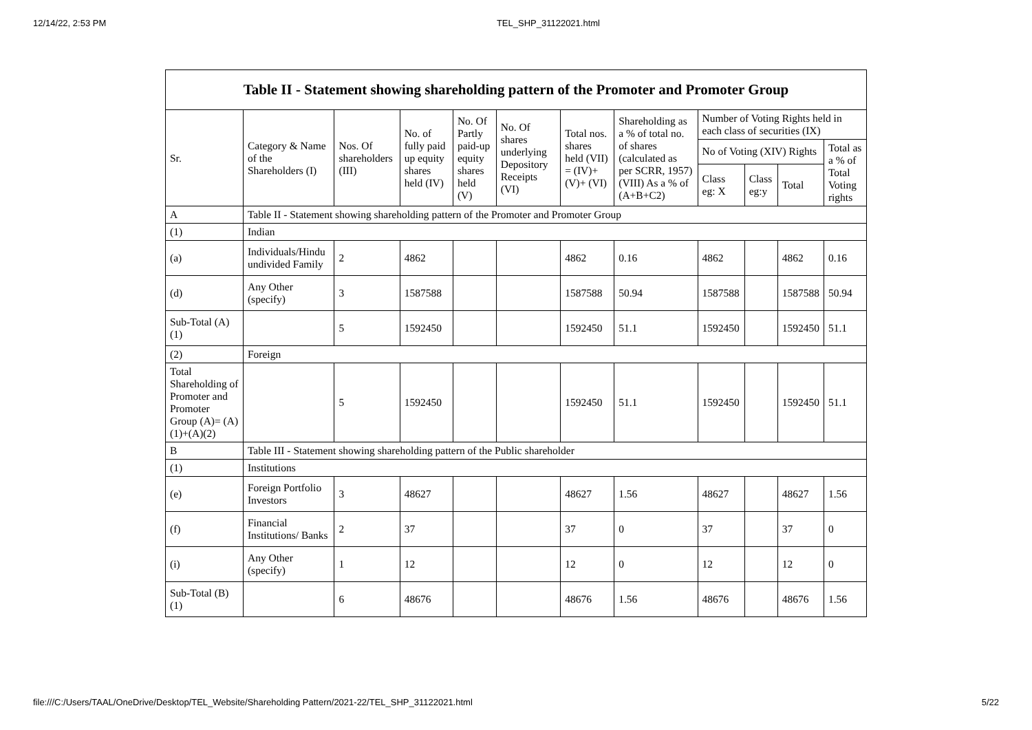12/14/22, 2:53 PM TEL_SHP_31122021.html
| Table II - Statement showing shareholding pattern of the Promoter and Promoter Group | | | | | | | | | | | |
| --- | --- | --- | --- | --- | --- | --- | --- | --- | --- | --- | --- |
| Sr. | Category & Name of the Shareholders (I) | Nos. Of shareholders (III) | No. of fully paid up equity shares held (IV) | No. Of Partly paid-up equity shares held (V) | No. Of shares underlying Depository Receipts (VI) | Total nos. shares held (VII) = (IV)+ (V)+ (VI) | Shareholding as a % of total no. of shares (calculated as per SCRR, 1957) (VIII) As a % of (A+B+C2) | Number of Voting Rights held in each class of securities (IX) | | | |
| | | | | | | | | No of Voting (XIV) Rights | | | Total as a % of Total Voting rights |
| | | | | | | | | Class eg: X | Class eg:y | Total | |
| A | Table II - Statement showing shareholding pattern of the Promoter and Promoter Group | | | | | | | | | | |
| (1) | Indian | | | | | | | | | | |
| (a) | Individuals/Hindu undivided Family | 2 | 4862 | | | 4862 | 0.16 | 4862 | | 4862 | 0.16 |
| (d) | Any Other (specify) | 3 | 1587588 | | | 1587588 | 50.94 | 1587588 | | 1587588 | 50.94 |
| Sub-Total (A)(1) | | 5 | 1592450 | | | 1592450 | 51.1 | 1592450 | | 1592450 | 51.1 |
| (2) | Foreign | | | | | | | | | | |
| Total Shareholding of Promoter and Promoter Group (A)= (A)(1)+(A)(2) | | 5 | 1592450 | | | 1592450 | 51.1 | 1592450 | | 1592450 | 51.1 |
| B | Table III - Statement showing shareholding pattern of the Public shareholder | | | | | | | | | | |
| (1) | Institutions | | | | | | | | | | |
| (e) | Foreign Portfolio Investors | 3 | 48627 | | | 48627 | 1.56 | 48627 | | 48627 | 1.56 |
| (f) | Financial Institutions/ Banks | 2 | 37 | | | 37 | 0 | 37 | | 37 | 0 |
| (i) | Any Other (specify) | 1 | 12 | | | 12 | 0 | 12 | | 12 | 0 |
| Sub-Total (B)(1) | | 6 | 48676 | | | 48676 | 1.56 | 48676 | | 48676 | 1.56 |
file:///C:/Users/TAAL/OneDrive/Desktop/TEL_Website/Shareholding Pattern/2021-22/TEL_SHP_31122021.html 5/22